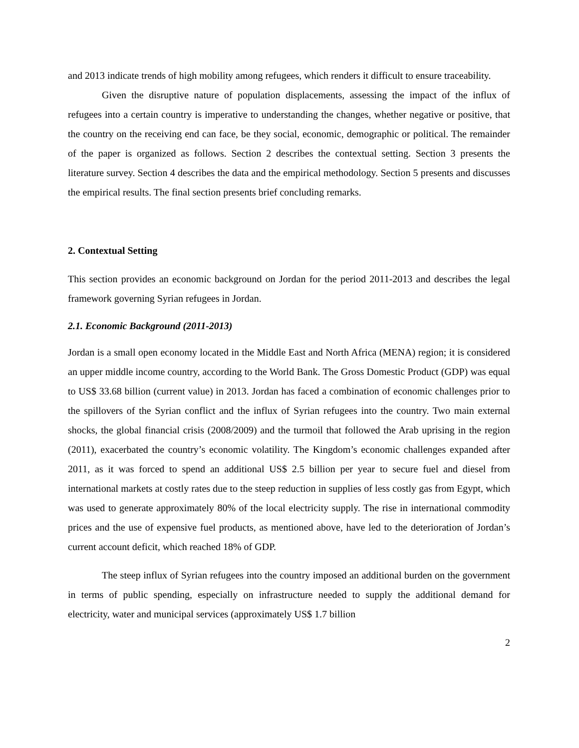and 2013 indicate trends of high mobility among refugees, which renders it difficult to ensure traceability.
Given the disruptive nature of population displacements, assessing the impact of the influx of refugees into a certain country is imperative to understanding the changes, whether negative or positive, that the country on the receiving end can face, be they social, economic, demographic or political. The remainder of the paper is organized as follows. Section 2 describes the contextual setting. Section 3 presents the literature survey. Section 4 describes the data and the empirical methodology. Section 5 presents and discusses the empirical results. The final section presents brief concluding remarks.
2. Contextual Setting
This section provides an economic background on Jordan for the period 2011-2013 and describes the legal framework governing Syrian refugees in Jordan.
2.1. Economic Background (2011-2013)
Jordan is a small open economy located in the Middle East and North Africa (MENA) region; it is considered an upper middle income country, according to the World Bank. The Gross Domestic Product (GDP) was equal to US$ 33.68 billion (current value) in 2013. Jordan has faced a combination of economic challenges prior to the spillovers of the Syrian conflict and the influx of Syrian refugees into the country. Two main external shocks, the global financial crisis (2008/2009) and the turmoil that followed the Arab uprising in the region (2011), exacerbated the country’s economic volatility. The Kingdom’s economic challenges expanded after 2011, as it was forced to spend an additional US$ 2.5 billion per year to secure fuel and diesel from international markets at costly rates due to the steep reduction in supplies of less costly gas from Egypt, which was used to generate approximately 80% of the local electricity supply. The rise in international commodity prices and the use of expensive fuel products, as mentioned above, have led to the deterioration of Jordan’s current account deficit, which reached 18% of GDP.
The steep influx of Syrian refugees into the country imposed an additional burden on the government in terms of public spending, especially on infrastructure needed to supply the additional demand for electricity, water and municipal services (approximately US$ 1.7 billion
2